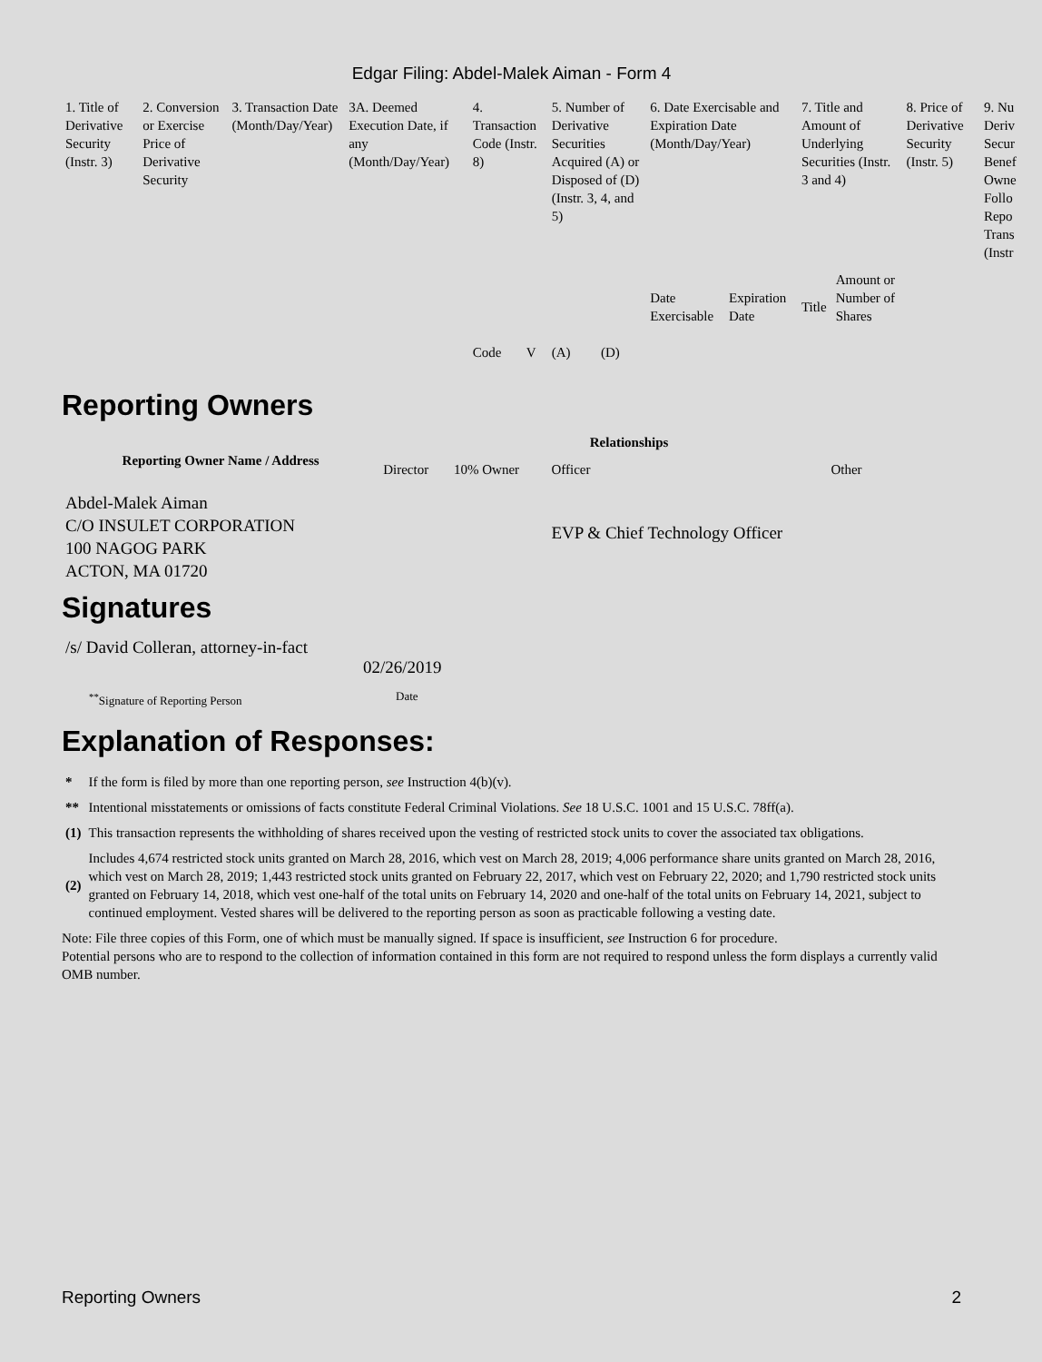Edgar Filing: Abdel-Malek Aiman - Form 4
| 1. Title of Derivative Security (Instr. 3) | 2. Conversion or Exercise Price of Derivative Security | 3. Transaction Date (Month/Day/Year) | 3A. Deemed Execution Date, if any (Month/Day/Year) | 4. Transaction Code (Instr. 8) | | 5. Number of Derivative Securities Acquired (A) or Disposed of (D) (Instr. 3, 4, and 5) | | 6. Date Exercisable and Expiration Date (Month/Day/Year) | | 7. Title and Amount of Underlying Securities (Instr. 3 and 4) | | 8. Price of Derivative Security (Instr. 5) | 9. Nu Deriv Secur Benef Owne Follo Repo Trans (Instr |
| --- | --- | --- | --- | --- | --- | --- | --- | --- | --- | --- | --- | --- | --- |
| | | | | Code | V | (A) | (D) | Date Exercisable | Expiration Date | Title | Amount or Number of Shares | | |
Reporting Owners
| Reporting Owner Name / Address | Relationships | | | |
| --- | --- | --- | --- | --- |
| | Director | 10% Owner | Officer | Other |
| Abdel-Malek Aiman C/O INSULET CORPORATION 100 NAGOG PARK ACTON, MA 01720 | | | EVP & Chief Technology Officer | |
Signatures
| /s/ David Colleran, attorney-in-fact | 02/26/2019 |
| <sup>**</sup> Signature of Reporting Person | Date |
Explanation of Responses:
| * | If the form is filed by more than one reporting person, see Instruction 4(b)(v). |
| ** | Intentional misstatements or omissions of facts constitute Federal Criminal Violations. See 18 U.S.C. 1001 and 15 U.S.C. 78ff(a). |
| (1) | This transaction represents the withholding of shares received upon the vesting of restricted stock units to cover the associated tax obligations. |
| (2) | Includes 4,674 restricted stock units granted on March 28, 2016, which vest on March 28, 2019; 4,006 performance share units granted on March 28, 2016, which vest on March 28, 2019; 1,443 restricted stock units granted on February 22, 2017, which vest on February 22, 2020; and 1,790 restricted stock units granted on February 14, 2018, which vest one-half of the total units on February 14, 2020 and one-half of the total units on February 14, 2021, subject to continued employment. Vested shares will be delivered to the reporting person as soon as practicable following a vesting date. |
Note: File three copies of this Form, one of which must be manually signed. If space is insufficient, see Instruction 6 for procedure.
Potential persons who are to respond to the collection of information contained in this form are not required to respond unless the form displays a currently valid OMB number.
Reporting Owners 2